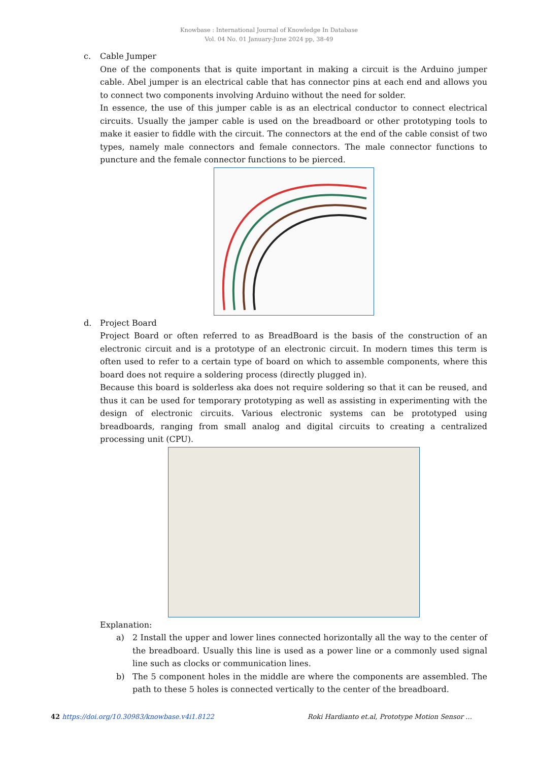Knowbase : International Journal of Knowledge In Database
Vol. 04 No. 01 January-June 2024 pp, 38-49
c. Cable Jumper
One of the components that is quite important in making a circuit is the Arduino jumper cable. Abel jumper is an electrical cable that has connector pins at each end and allows you to connect two components involving Arduino without the need for solder.
In essence, the use of this jumper cable is as an electrical conductor to connect electrical circuits. Usually the jamper cable is used on the breadboard or other prototyping tools to make it easier to fiddle with the circuit. The connectors at the end of the cable consist of two types, namely male connectors and female connectors. The male connector functions to puncture and the female connector functions to be pierced.
d. Project Board
Project Board or often referred to as BreadBoard is the basis of the construction of an electronic circuit and is a prototype of an electronic circuit. In modern times this term is often used to refer to a certain type of board on which to assemble components, where this board does not require a soldering process (directly plugged in).
Because this board is solderless aka does not require soldering so that it can be reused, and thus it can be used for temporary prototyping as well as assisting in experimenting with the design of electronic circuits. Various electronic systems can be prototyped using breadboards, ranging from small analog and digital circuits to creating a centralized processing unit (CPU).
Explanation:
a) 2 Install the upper and lower lines connected horizontally all the way to the center of the breadboard. Usually this line is used as a power line or a commonly used signal line such as clocks or communication lines.
b) The 5 component holes in the middle are where the components are assembled. The path to these 5 holes is connected vertically to the center of the breadboard.
42 https://doi.org/10.30983/knowbase.v4i1.8122 Roki Hardianto et.al, Prototype Motion Sensor …